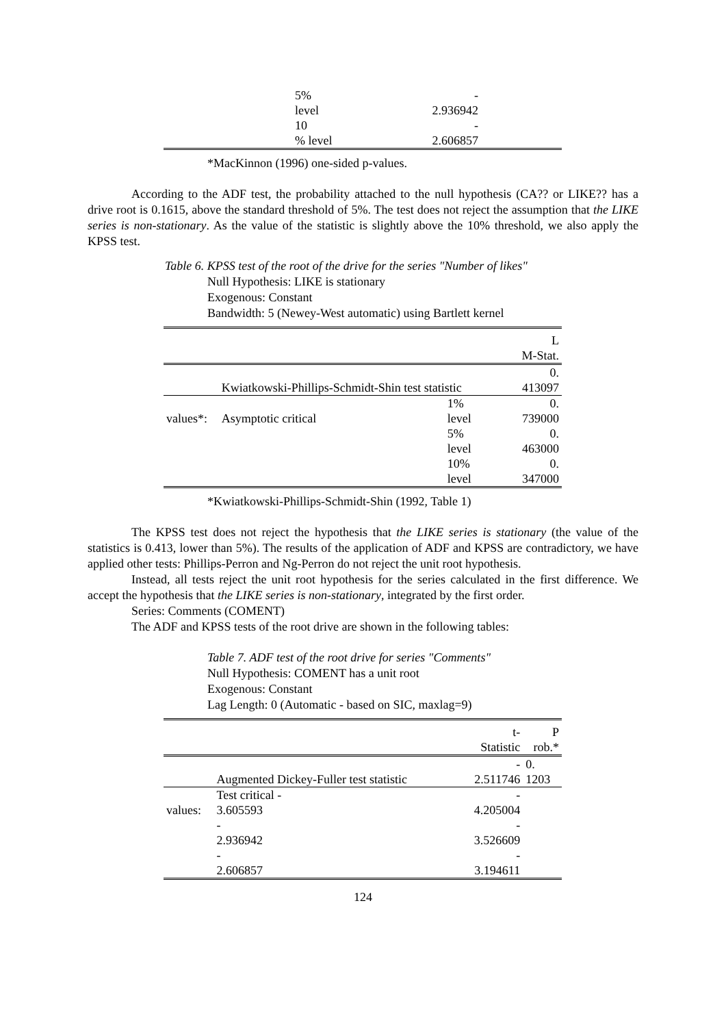| | 5% level | - 2.936942 | |
| | 10 % level | - 2.606857 | |
*MacKinnon (1996) one-sided p-values.
According to the ADF test, the probability attached to the null hypothesis (CA?? or LIKE?? has a drive root is 0.1615, above the standard threshold of 5%. The test does not reject the assumption that the LIKE series is non-stationary. As the value of the statistic is slightly above the 10% threshold, we also apply the KPSS test.
Table 6. KPSS test of the root of the drive for the series "Number of likes"
Null Hypothesis: LIKE is stationary
Exogenous: Constant
Bandwidth: 5 (Newey-West automatic) using Bartlett kernel
| | | | L M-Stat. |
| | Kwiatkowski-Phillips-Schmidt-Shin test statistic | | 0. 413097 |
| values*: | Asymptotic critical | 1% level | 0. 739000 |
| | | 5% level | 0. 463000 |
| | | 10% level | 0. 347000 |
*Kwiatkowski-Phillips-Schmidt-Shin (1992, Table 1)
The KPSS test does not reject the hypothesis that the LIKE series is stationary (the value of the statistics is 0.413, lower than 5%). The results of the application of ADF and KPSS are contradictory, we have applied other tests: Phillips-Perron and Ng-Perron do not reject the unit root hypothesis.
Instead, all tests reject the unit root hypothesis for the series calculated in the first difference. We accept the hypothesis that the LIKE series is non-stationary, integrated by the first order.
Series: Comments (COMENT)
The ADF and KPSS tests of the root drive are shown in the following tables:
Table 7. ADF test of the root drive for series "Comments"
Null Hypothesis: COMENT has a unit root
Exogenous: Constant
Lag Length: 0 (Automatic - based on SIC, maxlag=9)
| | | t- Statistic | P rob.* |
| | Augmented Dickey-Fuller test statistic | - 2.511746 | 0. 1203 |
| values: | Test critical - 3.605593 | - 4.205004 | |
| | - 2.936942 | - 3.526609 | |
| | - 2.606857 | - 3.194611 | |
124